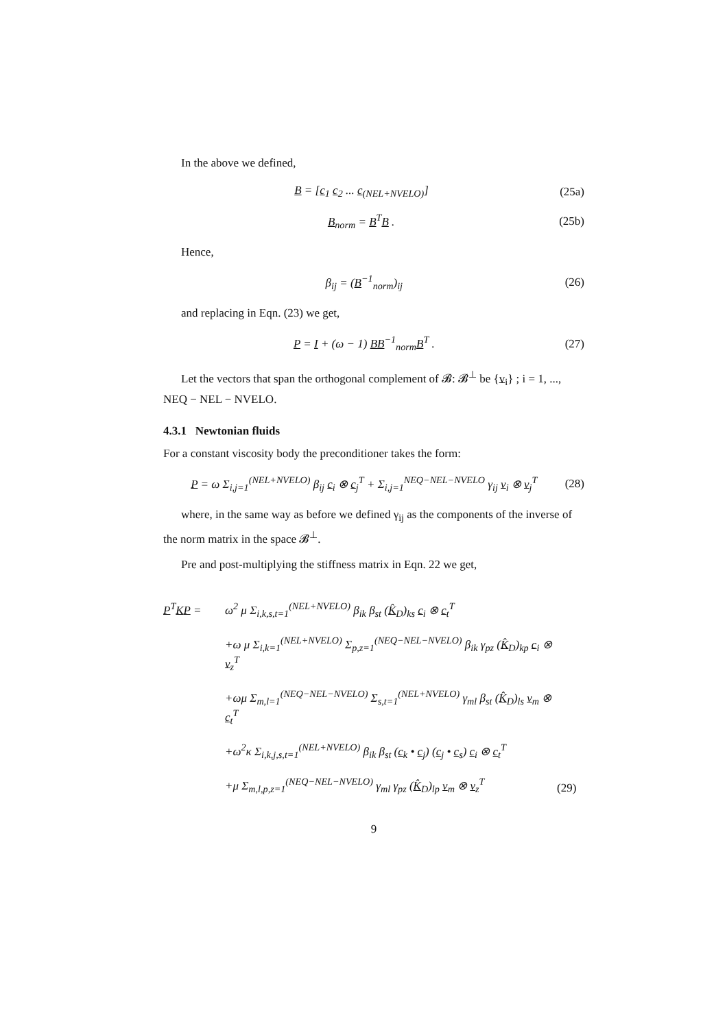In the above we defined,
B = [c<sub>1</sub> c<sub>2</sub> ... c<sub>(NEL+NVELO)</sub>] (25a)
B<sub>norm</sub> = B<sup>T</sup>B . (25b)
Hence,
β<sub>ij</sub> = (B<sup>−1</sup><sub>norm</sub>)<sub>ij</sub> (26)
and replacing in Eqn. (23) we get,
P = I + (ω − 1) BB<sup>−1</sup><sub>norm</sub>B<sup>T</sup> . (27)
Let the vectors that span the orthogonal complement of 𝓑: 𝓑<sup>⊥</sup> be {v<sub>i</sub>} ; i = 1, ..., NEQ − NEL − NVELO.
4.3.1 Newtonian fluids
For a constant viscosity body the preconditioner takes the form:
P = ω Σ<sub>i,j=1</sub><sup>(NEL+NVELO)</sup> β<sub>ij</sub> c<sub>i</sub> ⊗ c<sub>j</sub><sup>T</sup> + Σ<sub>i,j=1</sub><sup>NEQ−NEL−NVELO</sup> γ<sub>ij</sub> v<sub>i</sub> ⊗ v<sub>j</sub><sup>T</sup> (28)
where, in the same way as before we defined γ<sub>ij</sub> as the components of the inverse of the norm matrix in the space 𝓑<sup>⊥</sup>.
Pre and post-multiplying the stiffness matrix in Eqn. 22 we get,
P<sup>T</sup>KP =
ω<sup>2</sup> μ Σ<sub>i,k,s,t=1</sub><sup>(NEL+NVELO)</sup> β<sub>ik</sub> β<sub>st</sub> (K̂<sub>D</sub>)<sub>ks</sub> c<sub>i</sub> ⊗ c<sub>t</sub><sup>T</sup>
+ω μ Σ<sub>i,k=1</sub><sup>(NEL+NVELO)</sup> Σ<sub>p,z=1</sub><sup>(NEQ−NEL−NVELO)</sup> β<sub>ik</sub> γ<sub>pz</sub> (K̂<sub>D</sub>)<sub>kp</sub> c<sub>i</sub> ⊗ v<sub>z</sub><sup>T</sup>
+ωμ Σ<sub>m,l=1</sub><sup>(NEQ−NEL−NVELO)</sup> Σ<sub>s,t=1</sub><sup>(NEL+NVELO)</sup> γ<sub>ml</sub> β<sub>st</sub> (K̂<sub>D</sub>)<sub>ls</sub> v<sub>m</sub> ⊗ c<sub>t</sub><sup>T</sup>
+ω<sup>2</sup>κ Σ<sub>i,k,j,s,t=1</sub><sup>(NEL+NVELO)</sup> β<sub>ik</sub> β<sub>st</sub> (c<sub>k</sub> • c<sub>j</sub>) (c<sub>j</sub> • c<sub>s</sub>) c<sub>i</sub> ⊗ c<sub>t</sub><sup>T</sup>
+μ Σ<sub>m,l,p,z=1</sub><sup>(NEQ−NEL−NVELO)</sup> γ<sub>ml</sub> γ<sub>pz</sub> (K̂<sub>D</sub>)<sub>lp</sub> v<sub>m</sub> ⊗ v<sub>z</sub><sup>T</sup>
(29)
9